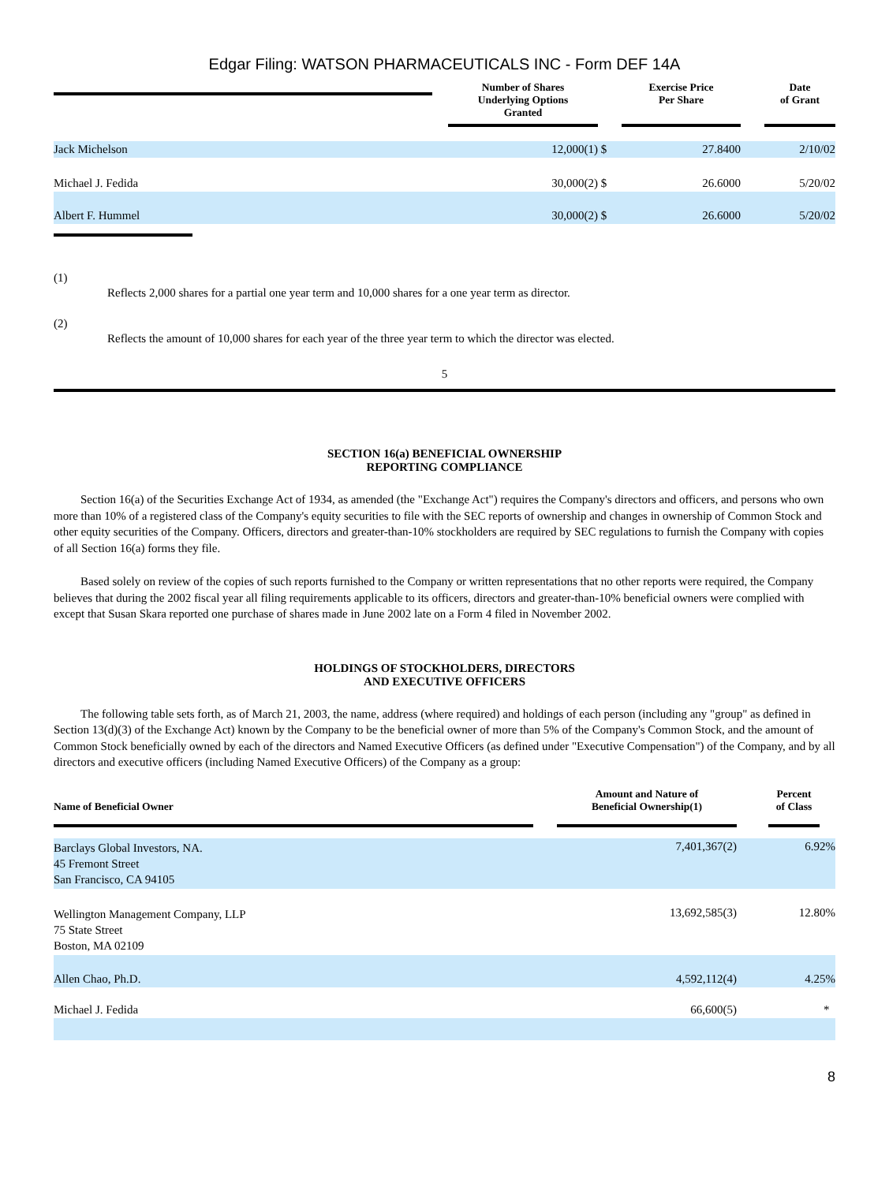Edgar Filing: WATSON PHARMACEUTICALS INC - Form DEF 14A
| | | Number of Shares Underlying Options Granted | | Exercise Price Per Share | | Date of Grant |
| --- | --- | --- | --- | --- | --- | --- |
| Jack Michelson | | 12,000(1) | $ | 27.8400 | | 2/10/02 |
| Michael J. Fedida | | 30,000(2) | $ | 26.6000 | | 5/20/02 |
| Albert F. Hummel | | 30,000(2) | $ | 26.6000 | | 5/20/02 |
(1)
Reflects 2,000 shares for a partial one year term and 10,000 shares for a one year term as director.
(2)
Reflects the amount of 10,000 shares for each year of the three year term to which the director was elected.
5
SECTION 16(a) BENEFICIAL OWNERSHIP
REPORTING COMPLIANCE
Section 16(a) of the Securities Exchange Act of 1934, as amended (the "Exchange Act") requires the Company's directors and officers, and persons who own more than 10% of a registered class of the Company's equity securities to file with the SEC reports of ownership and changes in ownership of Common Stock and other equity securities of the Company. Officers, directors and greater-than-10% stockholders are required by SEC regulations to furnish the Company with copies of all Section 16(a) forms they file.
Based solely on review of the copies of such reports furnished to the Company or written representations that no other reports were required, the Company believes that during the 2002 fiscal year all filing requirements applicable to its officers, directors and greater-than-10% beneficial owners were complied with except that Susan Skara reported one purchase of shares made in June 2002 late on a Form 4 filed in November 2002.
HOLDINGS OF STOCKHOLDERS, DIRECTORS
AND EXECUTIVE OFFICERS
The following table sets forth, as of March 21, 2003, the name, address (where required) and holdings of each person (including any "group" as defined in Section 13(d)(3) of the Exchange Act) known by the Company to be the beneficial owner of more than 5% of the Company's Common Stock, and the amount of Common Stock beneficially owned by each of the directors and Named Executive Officers (as defined under "Executive Compensation") of the Company, and by all directors and executive officers (including Named Executive Officers) of the Company as a group:
| Name of Beneficial Owner | | Amount and Nature of Beneficial Ownership(1) | | Percent of Class | |
| --- | --- | --- | --- | --- | --- |
| Barclays Global Investors, NA. 45 Fremont Street San Francisco, CA 94105 | | 7,401,367(2) | | 6.92% | |
| Wellington Management Company, LLP 75 State Street Boston, MA 02109 | | 13,692,585(3) | | 12.80% | |
| Allen Chao, Ph.D. | | 4,592,112(4) | | 4.25% | |
| Michael J. Fedida | | 66,600(5) | | * | |
8